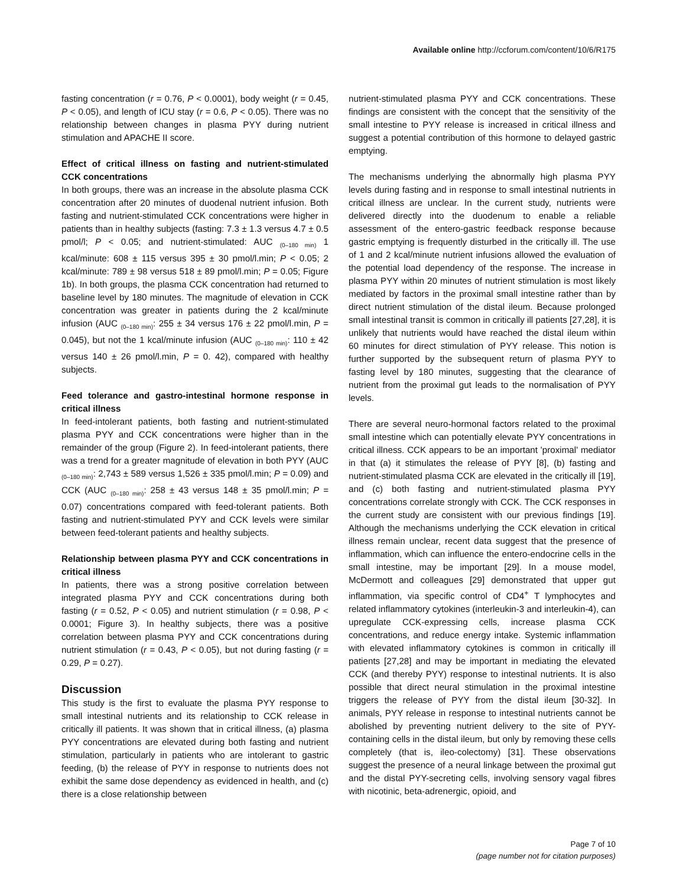Available online http://ccforum.com/content/10/6/R175
fasting concentration (r = 0.76, P < 0.0001), body weight (r = 0.45, P < 0.05), and length of ICU stay (r = 0.6, P < 0.05). There was no relationship between changes in plasma PYY during nutrient stimulation and APACHE II score.
Effect of critical illness on fasting and nutrient-stimulated CCK concentrations
In both groups, there was an increase in the absolute plasma CCK concentration after 20 minutes of duodenal nutrient infusion. Both fasting and nutrient-stimulated CCK concentrations were higher in patients than in healthy subjects (fasting: 7.3 ± 1.3 versus 4.7 ± 0.5 pmol/l; P < 0.05; and nutrient-stimulated: AUC <sub>(0–180 min)</sub> 1 kcal/minute: 608 ± 115 versus 395 ± 30 pmol/l.min; P < 0.05; 2 kcal/minute: 789 ± 98 versus 518 ± 89 pmol/l.min; P = 0.05; Figure 1b). In both groups, the plasma CCK concentration had returned to baseline level by 180 minutes. The magnitude of elevation in CCK concentration was greater in patients during the 2 kcal/minute infusion (AUC <sub>(0–180 min)</sub>: 255 ± 34 versus 176 ± 22 pmol/l.min, P = 0.045), but not the 1 kcal/minute infusion (AUC <sub>(0–180 min)</sub>: 110 ± 42 versus 140 ± 26 pmol/l.min, P = 0. 42), compared with healthy subjects.
Feed tolerance and gastro-intestinal hormone response in critical illness
In feed-intolerant patients, both fasting and nutrient-stimulated plasma PYY and CCK concentrations were higher than in the remainder of the group (Figure 2). In feed-intolerant patients, there was a trend for a greater magnitude of elevation in both PYY (AUC <sub>(0–180 min)</sub>: 2,743 ± 589 versus 1,526 ± 335 pmol/l.min; P = 0.09) and CCK (AUC <sub>(0–180 min)</sub>: 258 ± 43 versus 148 ± 35 pmol/l.min; P = 0.07) concentrations compared with feed-tolerant patients. Both fasting and nutrient-stimulated PYY and CCK levels were similar between feed-tolerant patients and healthy subjects.
Relationship between plasma PYY and CCK concentrations in critical illness
In patients, there was a strong positive correlation between integrated plasma PYY and CCK concentrations during both fasting (r = 0.52, P < 0.05) and nutrient stimulation (r = 0.98, P < 0.0001; Figure 3). In healthy subjects, there was a positive correlation between plasma PYY and CCK concentrations during nutrient stimulation (r = 0.43, P < 0.05), but not during fasting (r = 0.29, P = 0.27).
Discussion
This study is the first to evaluate the plasma PYY response to small intestinal nutrients and its relationship to CCK release in critically ill patients. It was shown that in critical illness, (a) plasma PYY concentrations are elevated during both fasting and nutrient stimulation, particularly in patients who are intolerant to gastric feeding, (b) the release of PYY in response to nutrients does not exhibit the same dose dependency as evidenced in health, and (c) there is a close relationship between
nutrient-stimulated plasma PYY and CCK concentrations. These findings are consistent with the concept that the sensitivity of the small intestine to PYY release is increased in critical illness and suggest a potential contribution of this hormone to delayed gastric emptying.
The mechanisms underlying the abnormally high plasma PYY levels during fasting and in response to small intestinal nutrients in critical illness are unclear. In the current study, nutrients were delivered directly into the duodenum to enable a reliable assessment of the entero-gastric feedback response because gastric emptying is frequently disturbed in the critically ill. The use of 1 and 2 kcal/minute nutrient infusions allowed the evaluation of the potential load dependency of the response. The increase in plasma PYY within 20 minutes of nutrient stimulation is most likely mediated by factors in the proximal small intestine rather than by direct nutrient stimulation of the distal ileum. Because prolonged small intestinal transit is common in critically ill patients [27,28], it is unlikely that nutrients would have reached the distal ileum within 60 minutes for direct stimulation of PYY release. This notion is further supported by the subsequent return of plasma PYY to fasting level by 180 minutes, suggesting that the clearance of nutrient from the proximal gut leads to the normalisation of PYY levels.
There are several neuro-hormonal factors related to the proximal small intestine which can potentially elevate PYY concentrations in critical illness. CCK appears to be an important 'proximal' mediator in that (a) it stimulates the release of PYY [8], (b) fasting and nutrient-stimulated plasma CCK are elevated in the critically ill [19], and (c) both fasting and nutrient-stimulated plasma PYY concentrations correlate strongly with CCK. The CCK responses in the current study are consistent with our previous findings [19]. Although the mechanisms underlying the CCK elevation in critical illness remain unclear, recent data suggest that the presence of inflammation, which can influence the entero-endocrine cells in the small intestine, may be important [29]. In a mouse model, McDermott and colleagues [29] demonstrated that upper gut inflammation, via specific control of CD4<sup>+</sup> T lymphocytes and related inflammatory cytokines (interleukin-3 and interleukin-4), can upregulate CCK-expressing cells, increase plasma CCK concentrations, and reduce energy intake. Systemic inflammation with elevated inflammatory cytokines is common in critically ill patients [27,28] and may be important in mediating the elevated CCK (and thereby PYY) response to intestinal nutrients. It is also possible that direct neural stimulation in the proximal intestine triggers the release of PYY from the distal ileum [30-32]. In animals, PYY release in response to intestinal nutrients cannot be abolished by preventing nutrient delivery to the site of PYY-containing cells in the distal ileum, but only by removing these cells completely (that is, ileo-colectomy) [31]. These observations suggest the presence of a neural linkage between the proximal gut and the distal PYY-secreting cells, involving sensory vagal fibres with nicotinic, beta-adrenergic, opioid, and
Page 7 of 10
(page number not for citation purposes)